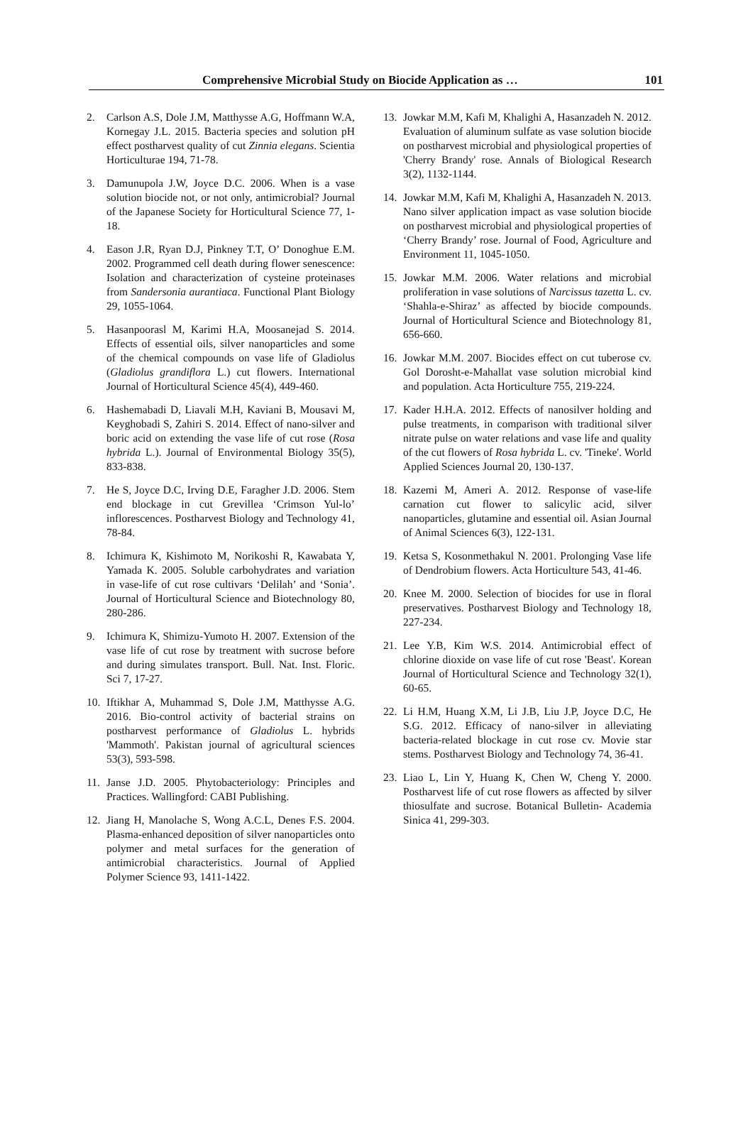Comprehensive Microbial Study on Biocide Application as … 101
2. Carlson A.S, Dole J.M, Matthysse A.G, Hoffmann W.A, Kornegay J.L. 2015. Bacteria species and solution pH effect postharvest quality of cut Zinnia elegans. Scientia Horticulturae 194, 71-78.
3. Damunupola J.W, Joyce D.C. 2006. When is a vase solution biocide not, or not only, antimicrobial? Journal of the Japanese Society for Horticultural Science 77, 1-18.
4. Eason J.R, Ryan D.J, Pinkney T.T, O’ Donoghue E.M. 2002. Programmed cell death during flower senescence: Isolation and characterization of cysteine proteinases from Sandersonia aurantiaca. Functional Plant Biology 29, 1055-1064.
5. Hasanpoorasl M, Karimi H.A, Moosanejad S. 2014. Effects of essential oils, silver nanoparticles and some of the chemical compounds on vase life of Gladiolus (Gladiolus grandiflora L.) cut flowers. International Journal of Horticultural Science 45(4), 449-460.
6. Hashemabadi D, Liavali M.H, Kaviani B, Mousavi M, Keyghobadi S, Zahiri S. 2014. Effect of nano-silver and boric acid on extending the vase life of cut rose (Rosa hybrida L.). Journal of Environmental Biology 35(5), 833-838.
7. He S, Joyce D.C, Irving D.E, Faragher J.D. 2006. Stem end blockage in cut Grevillea ‘Crimson Yul-lo’ inflorescences. Postharvest Biology and Technology 41, 78-84.
8. Ichimura K, Kishimoto M, Norikoshi R, Kawabata Y, Yamada K. 2005. Soluble carbohydrates and variation in vase-life of cut rose cultivars ‘Delilah’ and ‘Sonia’. Journal of Horticultural Science and Biotechnology 80, 280-286.
9. Ichimura K, Shimizu-Yumoto H. 2007. Extension of the vase life of cut rose by treatment with sucrose before and during simulates transport. Bull. Nat. Inst. Floric. Sci 7, 17-27.
10. Iftikhar A, Muhammad S, Dole J.M, Matthysse A.G. 2016. Bio-control activity of bacterial strains on postharvest performance of Gladiolus L. hybrids 'Mammoth'. Pakistan journal of agricultural sciences 53(3), 593-598.
11. Janse J.D. 2005. Phytobacteriology: Principles and Practices. Wallingford: CABI Publishing.
12. Jiang H, Manolache S, Wong A.C.L, Denes F.S. 2004. Plasma-enhanced deposition of silver nanoparticles onto polymer and metal surfaces for the generation of antimicrobial characteristics. Journal of Applied Polymer Science 93, 1411-1422.
13. Jowkar M.M, Kafi M, Khalighi A, Hasanzadeh N. 2012. Evaluation of aluminum sulfate as vase solution biocide on postharvest microbial and physiological properties of 'Cherry Brandy' rose. Annals of Biological Research 3(2), 1132-1144.
14. Jowkar M.M, Kafi M, Khalighi A, Hasanzadeh N. 2013. Nano silver application impact as vase solution biocide on postharvest microbial and physiological properties of ‘Cherry Brandy’ rose. Journal of Food, Agriculture and Environment 11, 1045-1050.
15. Jowkar M.M. 2006. Water relations and microbial proliferation in vase solutions of Narcissus tazetta L. cv. ‘Shahla-e-Shiraz’ as affected by biocide compounds. Journal of Horticultural Science and Biotechnology 81, 656-660.
16. Jowkar M.M. 2007. Biocides effect on cut tuberose cv. Gol Dorosht-e-Mahallat vase solution microbial kind and population. Acta Horticulture 755, 219-224.
17. Kader H.H.A. 2012. Effects of nanosilver holding and pulse treatments, in comparison with traditional silver nitrate pulse on water relations and vase life and quality of the cut flowers of Rosa hybrida L. cv. 'Tineke'. World Applied Sciences Journal 20, 130-137.
18. Kazemi M, Ameri A. 2012. Response of vase-life carnation cut flower to salicylic acid, silver nanoparticles, glutamine and essential oil. Asian Journal of Animal Sciences 6(3), 122-131.
19. Ketsa S, Kosonmethakul N. 2001. Prolonging Vase life of Dendrobium flowers. Acta Horticulture 543, 41-46.
20. Knee M. 2000. Selection of biocides for use in floral preservatives. Postharvest Biology and Technology 18, 227-234.
21. Lee Y.B, Kim W.S. 2014. Antimicrobial effect of chlorine dioxide on vase life of cut rose 'Beast'. Korean Journal of Horticultural Science and Technology 32(1), 60-65.
22. Li H.M, Huang X.M, Li J.B, Liu J.P, Joyce D.C, He S.G. 2012. Efficacy of nano-silver in alleviating bacteria-related blockage in cut rose cv. Movie star stems. Postharvest Biology and Technology 74, 36-41.
23. Liao L, Lin Y, Huang K, Chen W, Cheng Y. 2000. Postharvest life of cut rose flowers as affected by silver thiosulfate and sucrose. Botanical Bulletin- Academia Sinica 41, 299-303.